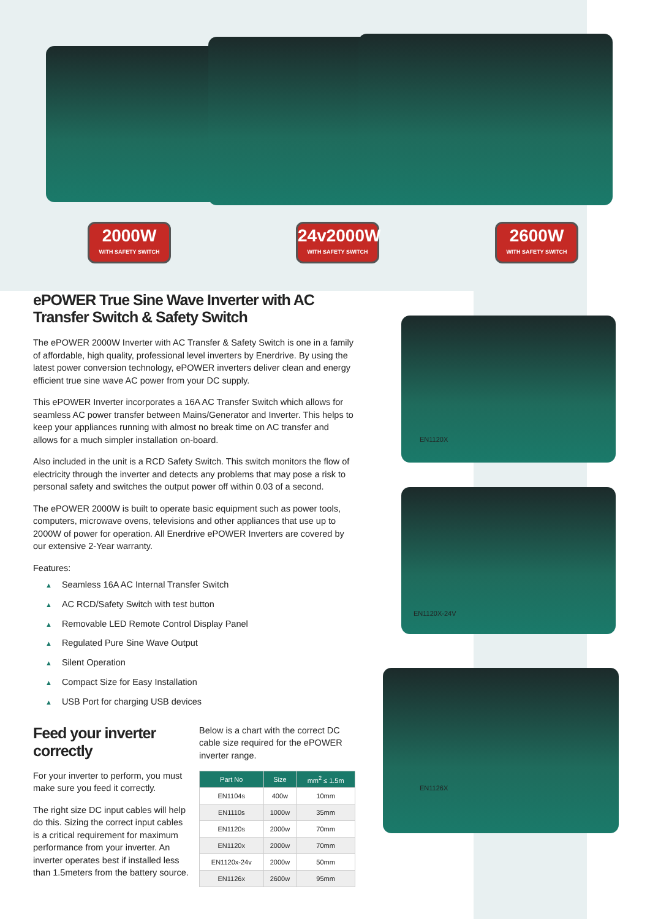2000W
WITH SAFETY SWITCH
24v2000W
WITH SAFETY SWITCH
2600W
WITH SAFETY SWITCH
ePOWER True Sine Wave Inverter with AC Transfer Switch & Safety Switch
The ePOWER 2000W Inverter with AC Transfer & Safety Switch is one in a family of affordable, high quality, professional level inverters by Enerdrive. By using the latest power conversion technology, ePOWER inverters deliver clean and energy efficient true sine wave AC power from your DC supply.
This ePOWER Inverter incorporates a 16A AC Transfer Switch which allows for seamless AC power transfer between Mains/Generator and Inverter. This helps to keep your appliances running with almost no break time on AC transfer and allows for a much simpler installation on-board.
Also included in the unit is a RCD Safety Switch. This switch monitors the flow of electricity through the inverter and detects any problems that may pose a risk to personal safety and switches the output power off within 0.03 of a second.
The ePOWER 2000W is built to operate basic equipment such as power tools, computers, microwave ovens, televisions and other appliances that use up to 2000W of power for operation. All Enerdrive ePOWER Inverters are covered by our extensive 2-Year warranty.
Features:
▲ Seamless 16A AC Internal Transfer Switch
▲ AC RCD/Safety Switch with test button
▲ Removable LED Remote Control Display Panel
▲ Regulated Pure Sine Wave Output
▲ Silent Operation
▲ Compact Size for Easy Installation
▲ USB Port for charging USB devices
Feed your inverter correctly
For your inverter to perform, you must make sure you feed it correctly.
The right size DC input cables will help do this. Sizing the correct input cables is a critical requirement for maximum performance from your inverter. An inverter operates best if installed less than 1.5meters from the battery source.
Below is a chart with the correct DC cable size required for the ePOWER inverter range.
| Part No | Size | mm<sup>2</sup> ≤ 1.5m |
| --- | --- | --- |
| EN1104s | 400w | 10mm |
| EN1110s | 1000w | 35mm |
| EN1120s | 2000w | 70mm |
| EN1120x | 2000w | 70mm |
| EN1120x-24v | 2000w | 50mm |
| EN1126x | 2600w | 95mm |
EN1120X
EN1120X-24V
EN1126X